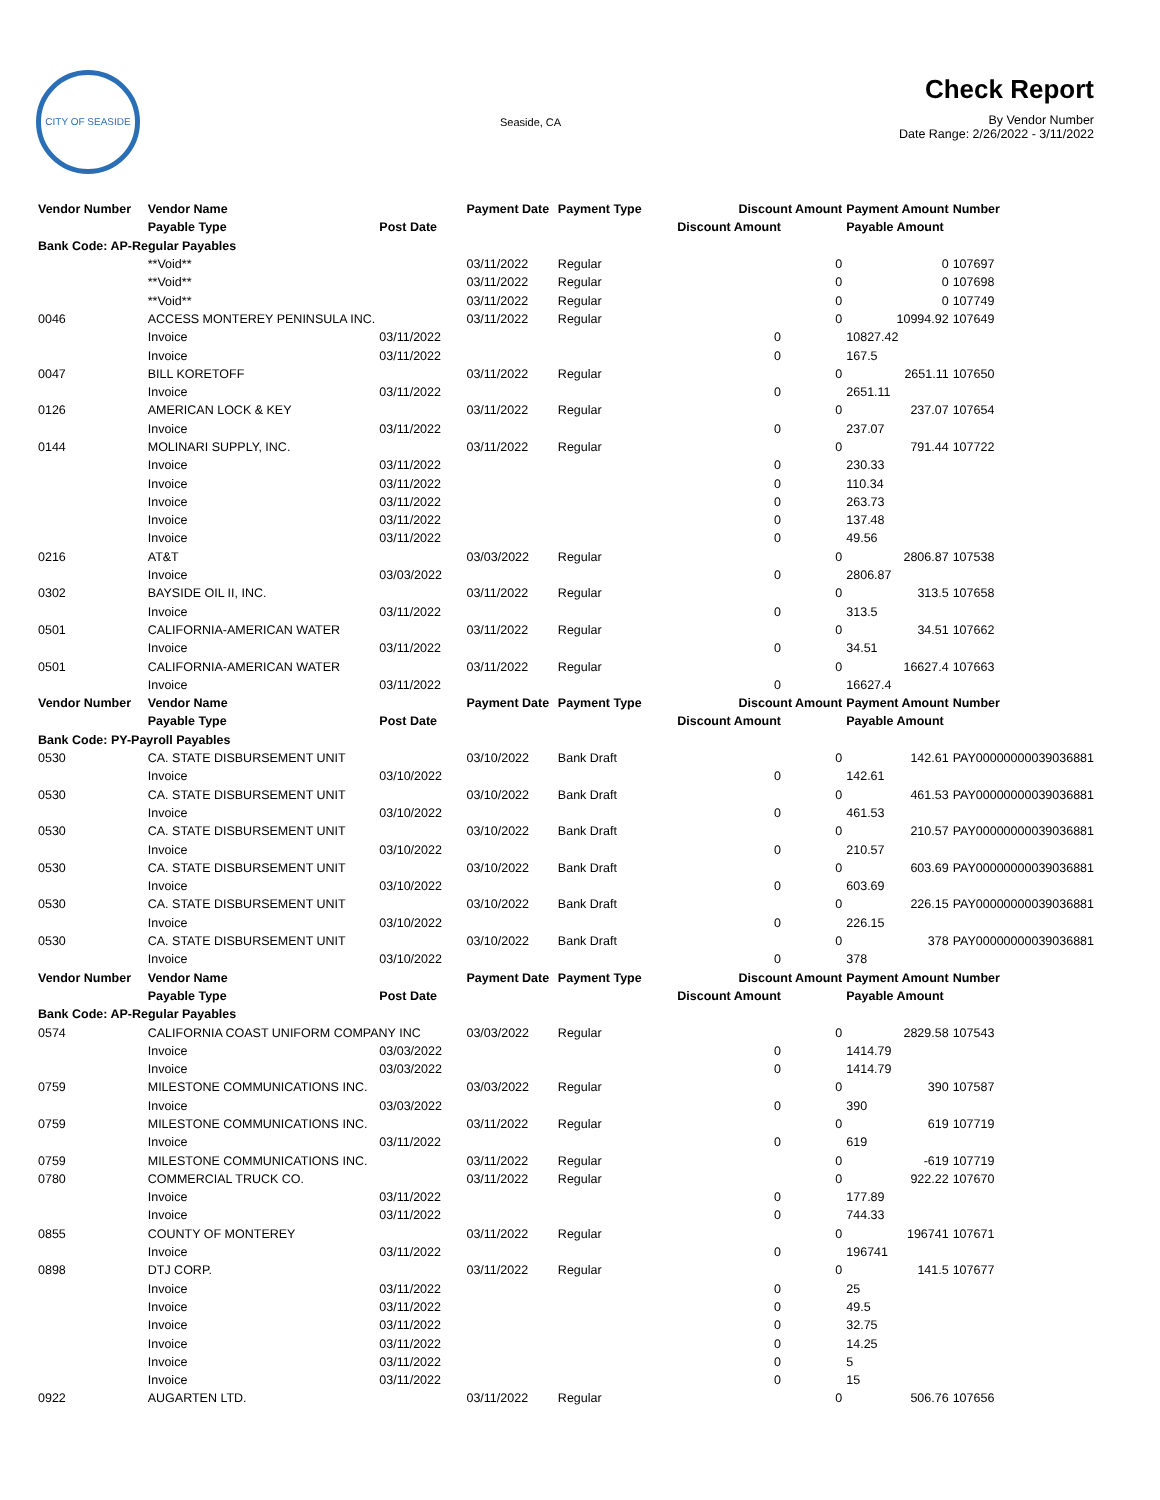CITY OF SEASIDE
Seaside, CA
Check Report
By Vendor Number
Date Range: 2/26/2022 - 3/11/2022
| Vendor Number | Vendor Name | | Payment Date | Payment Type | Discount Amount | | Payment Amount | Number |
| --- | --- | --- | --- | --- | --- | --- | --- | --- |
| | Payable Type | Post Date | | | Discount Amount | | Payable Amount | |
| Bank Code: AP-Regular Payables | | | | | | | | |
| | **Void** | | 03/11/2022 | Regular | | 0 | 0 | 107697 |
| | **Void** | | 03/11/2022 | Regular | | 0 | 0 | 107698 |
| | **Void** | | 03/11/2022 | Regular | | 0 | 0 | 107749 |
| 0046 | ACCESS MONTEREY PENINSULA INC. | | 03/11/2022 | Regular | | 0 | 10994.92 | 107649 |
| | Invoice | 03/11/2022 | | | 0 | | 10827.42 | |
| | Invoice | 03/11/2022 | | | 0 | | 167.5 | |
| 0047 | BILL KORETOFF | | 03/11/2022 | Regular | | 0 | 2651.11 | 107650 |
| | Invoice | 03/11/2022 | | | 0 | | 2651.11 | |
| 0126 | AMERICAN LOCK & KEY | | 03/11/2022 | Regular | | 0 | 237.07 | 107654 |
| | Invoice | 03/11/2022 | | | 0 | | 237.07 | |
| 0144 | MOLINARI SUPPLY, INC. | | 03/11/2022 | Regular | | 0 | 791.44 | 107722 |
| | Invoice | 03/11/2022 | | | 0 | | 230.33 | |
| | Invoice | 03/11/2022 | | | 0 | | 110.34 | |
| | Invoice | 03/11/2022 | | | 0 | | 263.73 | |
| | Invoice | 03/11/2022 | | | 0 | | 137.48 | |
| | Invoice | 03/11/2022 | | | 0 | | 49.56 | |
| 0216 | AT&T | | 03/03/2022 | Regular | | 0 | 2806.87 | 107538 |
| | Invoice | 03/03/2022 | | | 0 | | 2806.87 | |
| 0302 | BAYSIDE OIL II, INC. | | 03/11/2022 | Regular | | 0 | 313.5 | 107658 |
| | Invoice | 03/11/2022 | | | 0 | | 313.5 | |
| 0501 | CALIFORNIA-AMERICAN WATER | | 03/11/2022 | Regular | | 0 | 34.51 | 107662 |
| | Invoice | 03/11/2022 | | | 0 | | 34.51 | |
| 0501 | CALIFORNIA-AMERICAN WATER | | 03/11/2022 | Regular | | 0 | 16627.4 | 107663 |
| | Invoice | 03/11/2022 | | | 0 | | 16627.4 | |
| Vendor Number | Vendor Name | | Payment Date | Payment Type | Discount Amount | | Payment Amount | Number |
| | Payable Type | Post Date | | | Discount Amount | | Payable Amount | |
| Bank Code: PY-Payroll Payables | | | | | | | | |
| 0530 | CA. STATE DISBURSEMENT UNIT | | 03/10/2022 | Bank Draft | | 0 | 142.61 | PAY00000000039036881 |
| | Invoice | 03/10/2022 | | | 0 | | 142.61 | |
| 0530 | CA. STATE DISBURSEMENT UNIT | | 03/10/2022 | Bank Draft | | 0 | 461.53 | PAY00000000039036881 |
| | Invoice | 03/10/2022 | | | 0 | | 461.53 | |
| 0530 | CA. STATE DISBURSEMENT UNIT | | 03/10/2022 | Bank Draft | | 0 | 210.57 | PAY00000000039036881 |
| | Invoice | 03/10/2022 | | | 0 | | 210.57 | |
| 0530 | CA. STATE DISBURSEMENT UNIT | | 03/10/2022 | Bank Draft | | 0 | 603.69 | PAY00000000039036881 |
| | Invoice | 03/10/2022 | | | 0 | | 603.69 | |
| 0530 | CA. STATE DISBURSEMENT UNIT | | 03/10/2022 | Bank Draft | | 0 | 226.15 | PAY00000000039036881 |
| | Invoice | 03/10/2022 | | | 0 | | 226.15 | |
| 0530 | CA. STATE DISBURSEMENT UNIT | | 03/10/2022 | Bank Draft | | 0 | 378 | PAY00000000039036881 |
| | Invoice | 03/10/2022 | | | 0 | | 378 | |
| Vendor Number | Vendor Name | | Payment Date | Payment Type | Discount Amount | | Payment Amount | Number |
| | Payable Type | Post Date | | | Discount Amount | | Payable Amount | |
| Bank Code: AP-Regular Payables | | | | | | | | |
| 0574 | CALIFORNIA COAST UNIFORM COMPANY INC | | 03/03/2022 | Regular | | 0 | 2829.58 | 107543 |
| | Invoice | 03/03/2022 | | | 0 | | 1414.79 | |
| | Invoice | 03/03/2022 | | | 0 | | 1414.79 | |
| 0759 | MILESTONE COMMUNICATIONS INC. | | 03/03/2022 | Regular | | 0 | 390 | 107587 |
| | Invoice | 03/03/2022 | | | 0 | | 390 | |
| 0759 | MILESTONE COMMUNICATIONS INC. | | 03/11/2022 | Regular | | 0 | 619 | 107719 |
| | Invoice | 03/11/2022 | | | 0 | | 619 | |
| 0759 | MILESTONE COMMUNICATIONS INC. | | 03/11/2022 | Regular | | 0 | -619 | 107719 |
| 0780 | COMMERCIAL TRUCK CO. | | 03/11/2022 | Regular | | 0 | 922.22 | 107670 |
| | Invoice | 03/11/2022 | | | 0 | | 177.89 | |
| | Invoice | 03/11/2022 | | | 0 | | 744.33 | |
| 0855 | COUNTY OF MONTEREY | | 03/11/2022 | Regular | | 0 | 196741 | 107671 |
| | Invoice | 03/11/2022 | | | 0 | | 196741 | |
| 0898 | DTJ CORP. | | 03/11/2022 | Regular | | 0 | 141.5 | 107677 |
| | Invoice | 03/11/2022 | | | 0 | | 25 | |
| | Invoice | 03/11/2022 | | | 0 | | 49.5 | |
| | Invoice | 03/11/2022 | | | 0 | | 32.75 | |
| | Invoice | 03/11/2022 | | | 0 | | 14.25 | |
| | Invoice | 03/11/2022 | | | 0 | | 5 | |
| | Invoice | 03/11/2022 | | | 0 | | 15 | |
| 0922 | AUGARTEN LTD. | | 03/11/2022 | Regular | | 0 | 506.76 | 107656 |